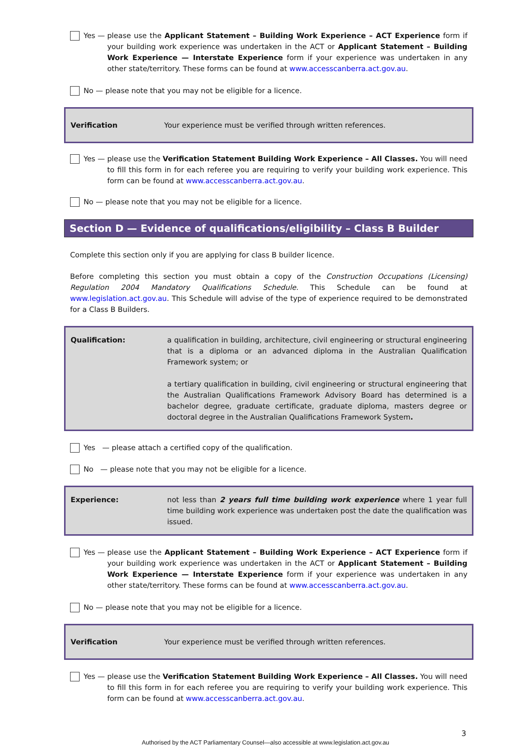Yes — please use the Applicant Statement – Building Work Experience – ACT Experience form if your building work experience was undertaken in the ACT or Applicant Statement – Building Work Experience — Interstate Experience form if your experience was undertaken in any other state/territory. These forms can be found at www.accesscanberra.act.gov.au.
No — please note that you may not be eligible for a licence.
Verification Your experience must be verified through written references.
Yes — please use the Verification Statement Building Work Experience – All Classes. You will need to fill this form in for each referee you are requiring to verify your building work experience. This form can be found at www.accesscanberra.act.gov.au.
No — please note that you may not be eligible for a licence.
Section D — Evidence of qualifications/eligibility – Class B Builder
Complete this section only if you are applying for class B builder licence.
Before completing this section you must obtain a copy of the Construction Occupations (Licensing) Regulation 2004 Mandatory Qualifications Schedule. This Schedule can be found at www.legislation.act.gov.au. This Schedule will advise of the type of experience required to be demonstrated for a Class B Builders.
Qualification: a qualification in building, architecture, civil engineering or structural engineering that is a diploma or an advanced diploma in the Australian Qualification Framework system; or
a tertiary qualification in building, civil engineering or structural engineering that the Australian Qualifications Framework Advisory Board has determined is a bachelor degree, graduate certificate, graduate diploma, masters degree or doctoral degree in the Australian Qualifications Framework System.
Yes — please attach a certified copy of the qualification.
No — please note that you may not be eligible for a licence.
Experience: not less than 2 years full time building work experience where 1 year full time building work experience was undertaken post the date the qualification was issued.
Yes — please use the Applicant Statement – Building Work Experience – ACT Experience form if your building work experience was undertaken in the ACT or Applicant Statement – Building Work Experience — Interstate Experience form if your experience was undertaken in any other state/territory. These forms can be found at www.accesscanberra.act.gov.au.
No — please note that you may not be eligible for a licence.
Verification Your experience must be verified through written references.
Yes — please use the Verification Statement Building Work Experience – All Classes. You will need to fill this form in for each referee you are requiring to verify your building work experience. This form can be found at www.accesscanberra.act.gov.au.
3
Authorised by the ACT Parliamentary Counsel—also accessible at www.legislation.act.gov.au